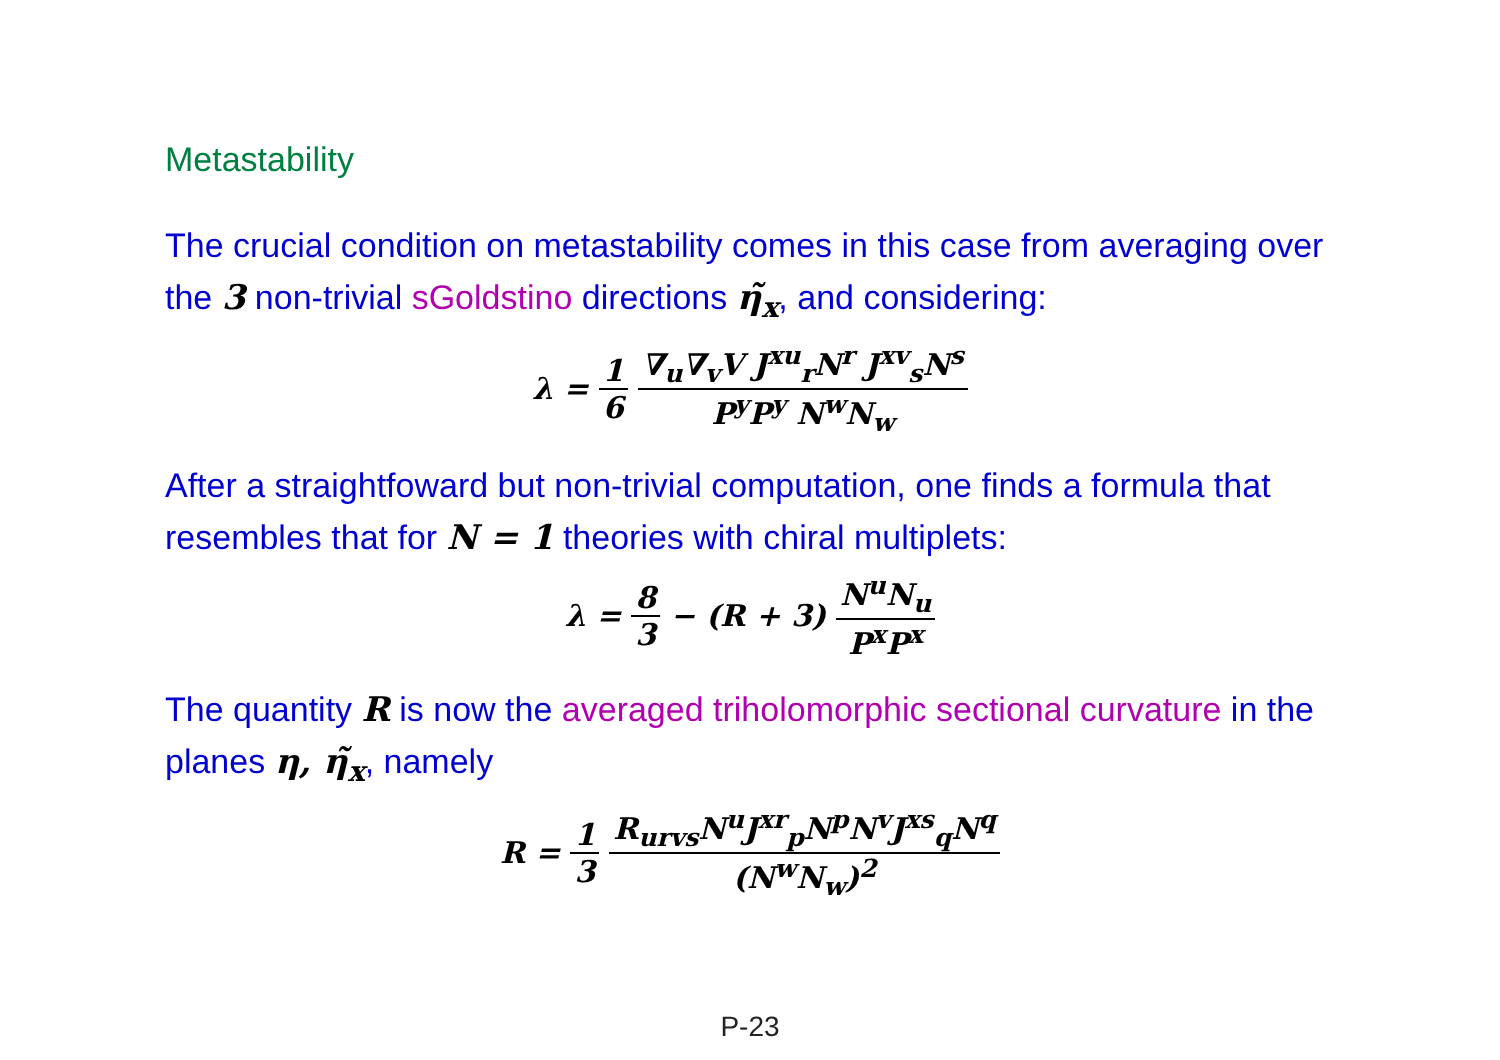Metastability
The crucial condition on metastability comes in this case from averaging over the 3 non-trivial sGoldstino directions η̃<sub>x</sub>, and considering:
λ = 1 6 ∇<sub>u</sub>∇<sub>v</sub>V J<sup>xu</sup><sub>r</sub>N<sup>r</sup> J<sup>xv</sup><sub>s</sub>N<sup>s</sup> P<sup>y</sup>P<sup>y</sup> N<sup>w</sup>N<sub>w</sub>
After a straightfoward but non-trivial computation, one finds a formula that resembles that for N = 1 theories with chiral multiplets:
λ = 8 3 − (R + 3) N<sup>u</sup>N<sub>u</sub> P<sup>x</sup>P<sup>x</sup>
The quantity R is now the averaged triholomorphic sectional curvature in the planes η, η̃<sub>x</sub>, namely
R = 1 3 R<sub>urvs</sub>N<sup>u</sup>J<sup>xr</sup><sub>p</sub>N<sup>p</sup>N<sup>v</sup>J<sup>xs</sup><sub>q</sub>N<sup>q</sup> (N<sup>w</sup>N<sub>w</sub>)<sup>2</sup>
P-23